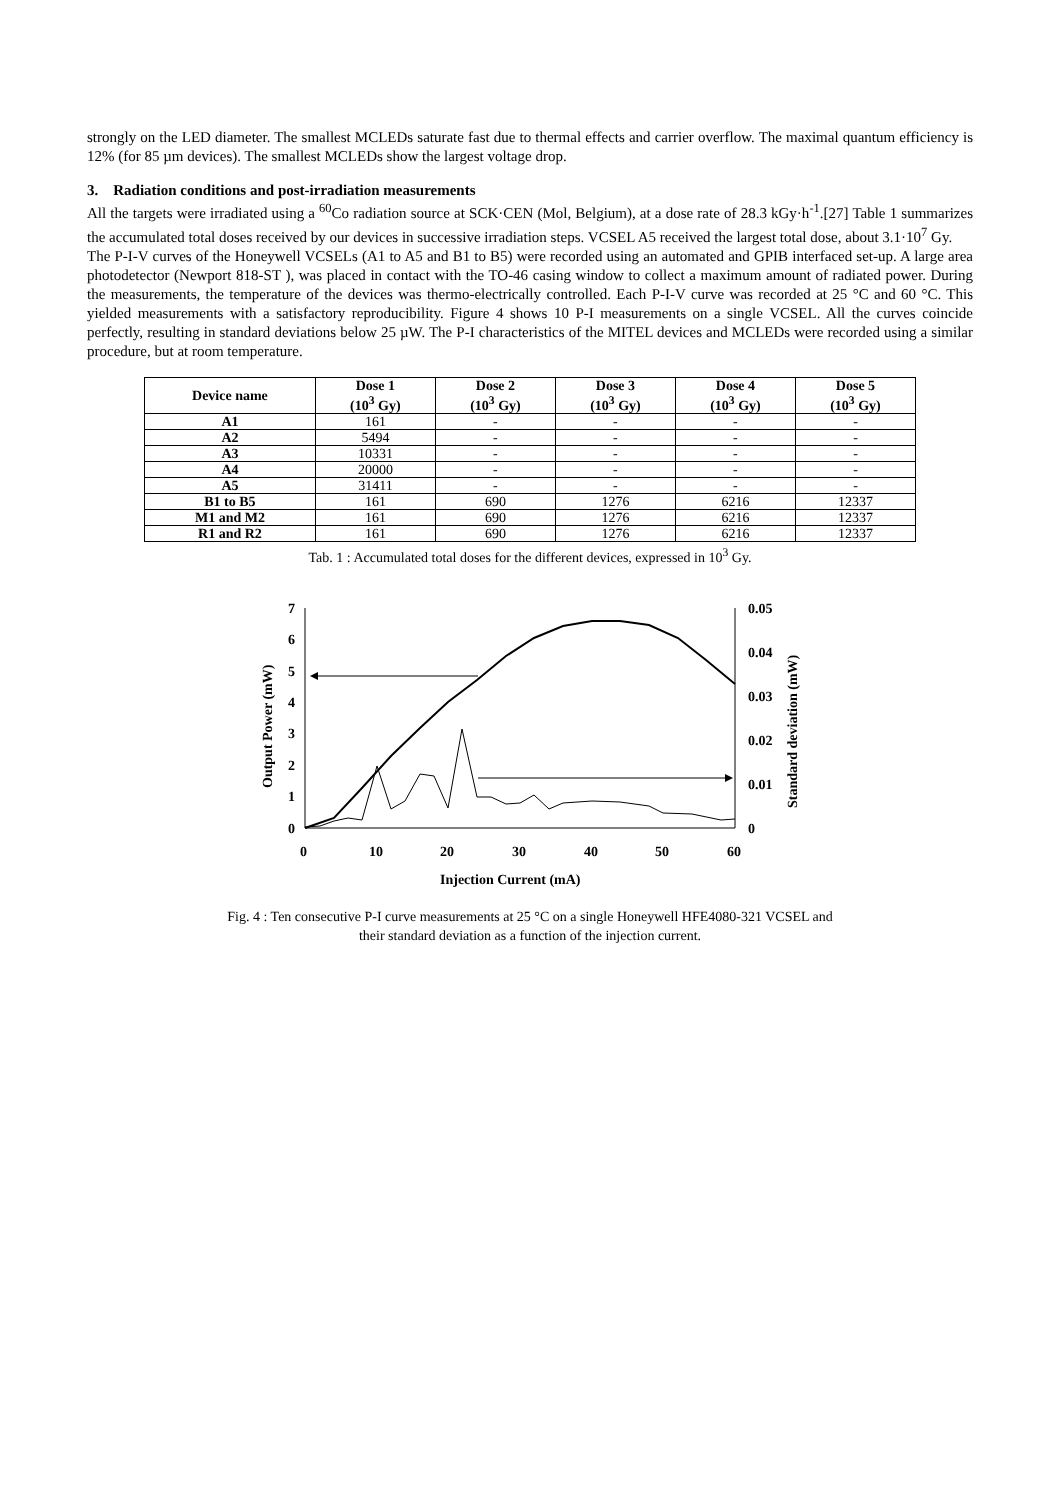strongly on the LED diameter. The smallest MCLEDs saturate fast due to thermal effects and carrier overflow. The maximal quantum efficiency is 12% (for 85 µm devices). The smallest MCLEDs show the largest voltage drop.
3. Radiation conditions and post-irradiation measurements
All the targets were irradiated using a <sup>60</sup>Co radiation source at SCK·CEN (Mol, Belgium), at a dose rate of 28.3 kGy·h<sup>-1</sup>.[27] Table 1 summarizes the accumulated total doses received by our devices in successive irradiation steps. VCSEL A5 received the largest total dose, about 3.1·10<sup>7</sup> Gy.
The P-I-V curves of the Honeywell VCSELs (A1 to A5 and B1 to B5) were recorded using an automated and GPIB interfaced set-up. A large area photodetector (Newport 818-ST ), was placed in contact with the TO-46 casing window to collect a maximum amount of radiated power. During the measurements, the temperature of the devices was thermo-electrically controlled. Each P-I-V curve was recorded at 25 °C and 60 °C. This yielded measurements with a satisfactory reproducibility. Figure 4 shows 10 P-I measurements on a single VCSEL. All the curves coincide perfectly, resulting in standard deviations below 25 µW. The P-I characteristics of the MITEL devices and MCLEDs were recorded using a similar procedure, but at room temperature.
| Device name | Dose 1 (10<sup>3</sup> Gy) | Dose 2 (10<sup>3</sup> Gy) | Dose 3 (10<sup>3</sup> Gy) | Dose 4 (10<sup>3</sup> Gy) | Dose 5 (10<sup>3</sup> Gy) |
| --- | --- | --- | --- | --- | --- |
| A1 | 161 | - | - | - | - |
| A2 | 5494 | - | - | - | - |
| A3 | 10331 | - | - | - | - |
| A4 | 20000 | - | - | - | - |
| A5 | 31411 | - | - | - | - |
| B1 to B5 | 161 | 690 | 1276 | 6216 | 12337 |
| M1 and M2 | 161 | 690 | 1276 | 6216 | 12337 |
| R1 and R2 | 161 | 690 | 1276 | 6216 | 12337 |
Tab. 1 : Accumulated total doses for the different devices, expressed in 10<sup>3</sup> Gy.
7
6
5
4
3
2
1
0
0.05
0.04
0.03
0.02
0.01
0
0
10
20
30
40
50
60
Injection Current (mA)
Output Power (mW)
Standard deviation (mW)
Fig. 4 : Ten consecutive P-I curve measurements at 25 °C on a single Honeywell HFE4080-321 VCSEL and
their standard deviation as a function of the injection current.